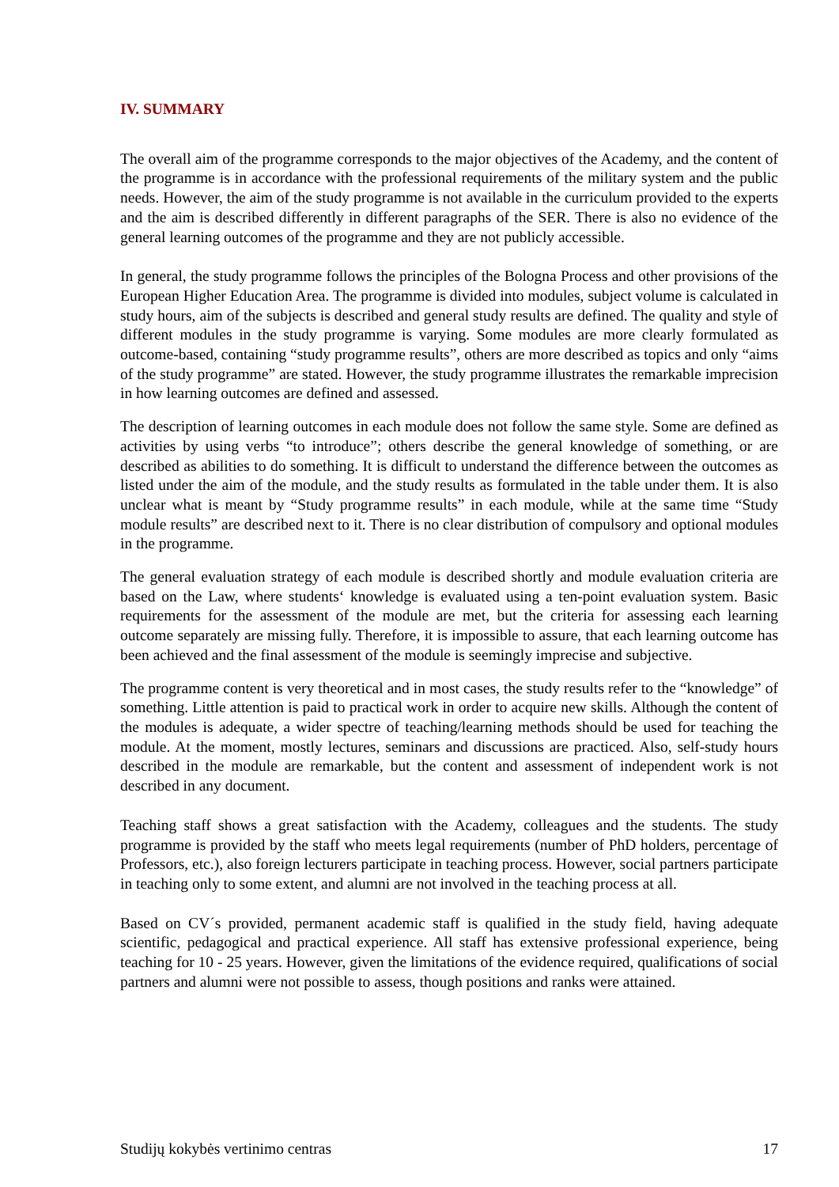IV. SUMMARY
The overall aim of the programme corresponds to the major objectives of the Academy, and the content of the programme is in accordance with the professional requirements of the military system and the public needs. However, the aim of the study programme is not available in the curriculum provided to the experts and the aim is described differently in different paragraphs of the SER. There is also no evidence of the general learning outcomes of the programme and they are not publicly accessible.
In general, the study programme follows the principles of the Bologna Process and other provisions of the European Higher Education Area. The programme is divided into modules, subject volume is calculated in study hours, aim of the subjects is described and general study results are defined. The quality and style of different modules in the study programme is varying. Some modules are more clearly formulated as outcome-based, containing “study programme results”, others are more described as topics and only “aims of the study programme” are stated. However, the study programme illustrates the remarkable imprecision in how learning outcomes are defined and assessed.
The description of learning outcomes in each module does not follow the same style. Some are defined as activities by using verbs “to introduce”; others describe the general knowledge of something, or are described as abilities to do something. It is difficult to understand the difference between the outcomes as listed under the aim of the module, and the study results as formulated in the table under them. It is also unclear what is meant by “Study programme results” in each module, while at the same time “Study module results” are described next to it. There is no clear distribution of compulsory and optional modules in the programme.
The general evaluation strategy of each module is described shortly and module evaluation criteria are based on the Law, where students‘ knowledge is evaluated using a ten-point evaluation system. Basic requirements for the assessment of the module are met, but the criteria for assessing each learning outcome separately are missing fully. Therefore, it is impossible to assure, that each learning outcome has been achieved and the final assessment of the module is seemingly imprecise and subjective.
The programme content is very theoretical and in most cases, the study results refer to the “knowledge” of something. Little attention is paid to practical work in order to acquire new skills. Although the content of the modules is adequate, a wider spectre of teaching/learning methods should be used for teaching the module. At the moment, mostly lectures, seminars and discussions are practiced. Also, self-study hours described in the module are remarkable, but the content and assessment of independent work is not described in any document.
Teaching staff shows a great satisfaction with the Academy, colleagues and the students. The study programme is provided by the staff who meets legal requirements (number of PhD holders, percentage of Professors, etc.), also foreign lecturers participate in teaching process. However, social partners participate in teaching only to some extent, and alumni are not involved in the teaching process at all.
Based on CV´s provided, permanent academic staff is qualified in the study field, having adequate scientific, pedagogical and practical experience. All staff has extensive professional experience, being teaching for 10 - 25 years. However, given the limitations of the evidence required, qualifications of social partners and alumni were not possible to assess, though positions and ranks were attained.
Studijų kokybės vertinimo centras 17